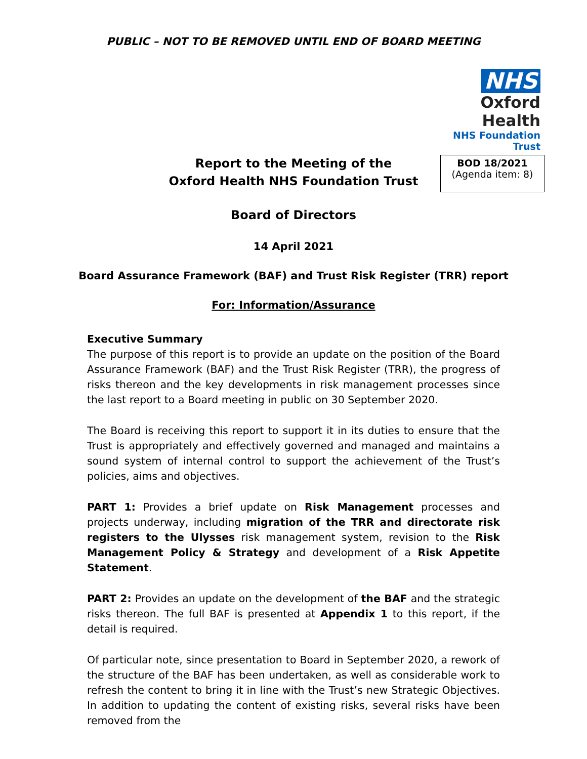PUBLIC – NOT TO BE REMOVED UNTIL END OF BOARD MEETING
NHS
Oxford Health
NHS Foundation Trust
BOD 18/2021
(Agenda item: 8)
Report to the Meeting of the
Oxford Health NHS Foundation Trust
Board of Directors
14 April 2021
Board Assurance Framework (BAF) and Trust Risk Register (TRR) report
For: Information/Assurance
Executive Summary
The purpose of this report is to provide an update on the position of the Board Assurance Framework (BAF) and the Trust Risk Register (TRR), the progress of risks thereon and the key developments in risk management processes since the last report to a Board meeting in public on 30 September 2020.
The Board is receiving this report to support it in its duties to ensure that the Trust is appropriately and effectively governed and managed and maintains a sound system of internal control to support the achievement of the Trust’s policies, aims and objectives.
PART 1: Provides a brief update on Risk Management processes and projects underway, including migration of the TRR and directorate risk registers to the Ulysses risk management system, revision to the Risk Management Policy & Strategy and development of a Risk Appetite Statement.
PART 2: Provides an update on the development of the BAF and the strategic risks thereon. The full BAF is presented at Appendix 1 to this report, if the detail is required.
Of particular note, since presentation to Board in September 2020, a rework of the structure of the BAF has been undertaken, as well as considerable work to refresh the content to bring it in line with the Trust’s new Strategic Objectives. In addition to updating the content of existing risks, several risks have been removed from the